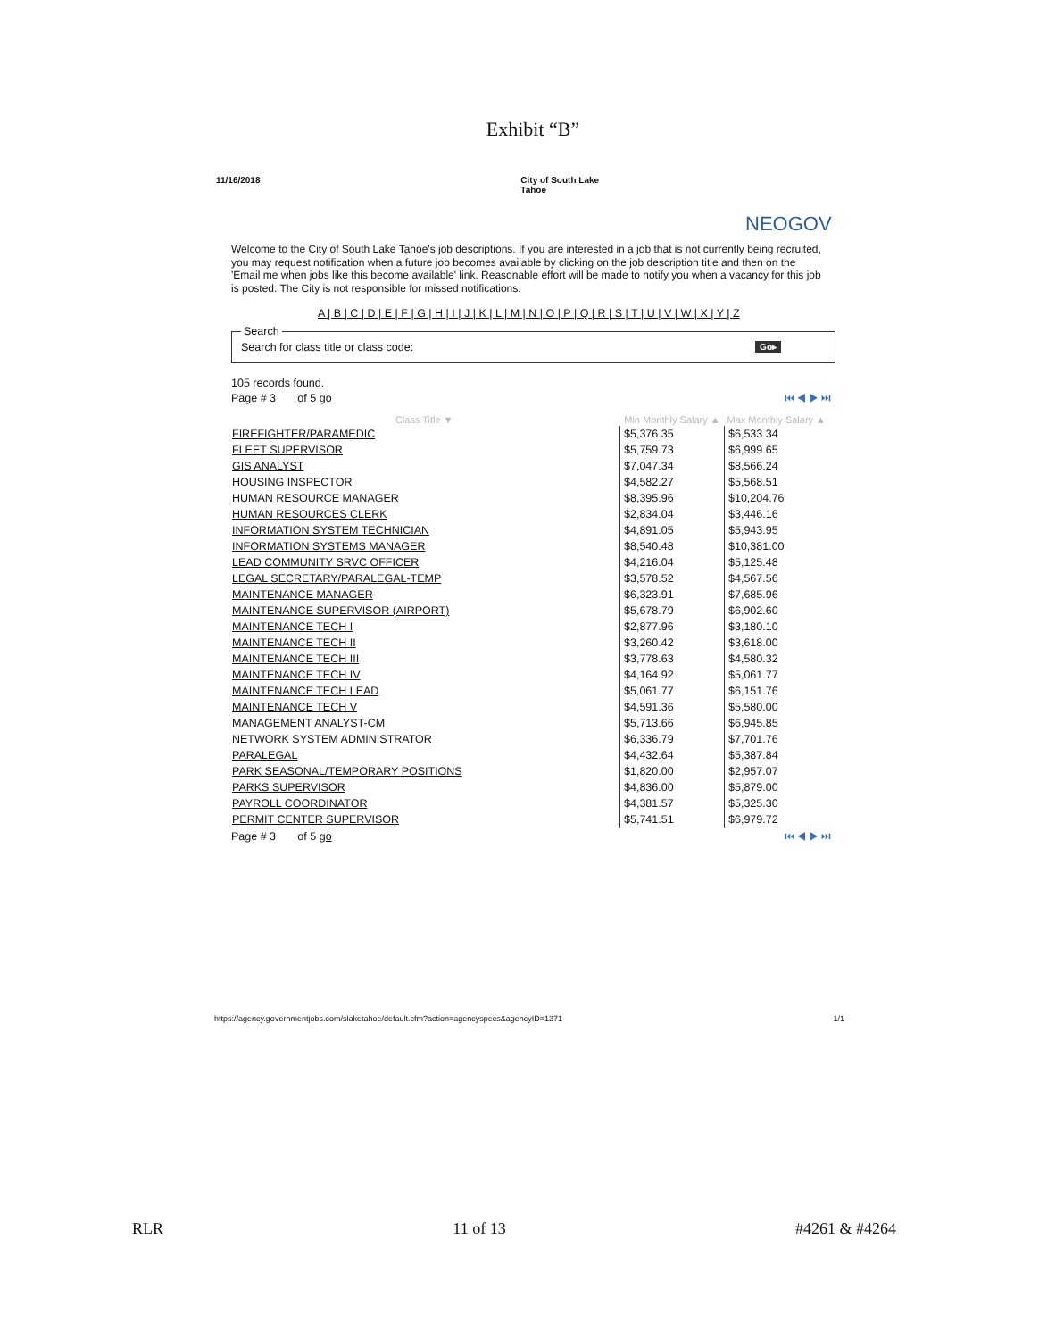Exhibit “B”
11/16/2018 City of South Lake Tahoe
NEOGOV
Welcome to the City of South Lake Tahoe's job descriptions. If you are interested in a job that is not currently being recruited, you may request notification when a future job becomes available by clicking on the job description title and then on the 'Email me when jobs like this become available' link. Reasonable effort will be made to notify you when a vacancy for this job is posted. The City is not responsible for missed notifications.
A | B | C | D | E | F | G | H | I | J | K | L | M | N | O | P | Q | R | S | T | U | V | W | X | Y | Z
Search Search for class title or class code: Go▸
105 records found.
Page # 3 of 5 go ⏮ ◀ ▶ ⏭
| Class Title ▼ | Min Monthly Salary ▲ | Max Monthly Salary ▲ |
| --- | --- | --- |
| FIREFIGHTER/PARAMEDIC | $5,376.35 | $6,533.34 |
| FLEET SUPERVISOR | $5,759.73 | $6,999.65 |
| GIS ANALYST | $7,047.34 | $8,566.24 |
| HOUSING INSPECTOR | $4,582.27 | $5,568.51 |
| HUMAN RESOURCE MANAGER | $8,395.96 | $10,204.76 |
| HUMAN RESOURCES CLERK | $2,834.04 | $3,446.16 |
| INFORMATION SYSTEM TECHNICIAN | $4,891.05 | $5,943.95 |
| INFORMATION SYSTEMS MANAGER | $8,540.48 | $10,381.00 |
| LEAD COMMUNITY SRVC OFFICER | $4,216.04 | $5,125.48 |
| LEGAL SECRETARY/PARALEGAL-TEMP | $3,578.52 | $4,567.56 |
| MAINTENANCE MANAGER | $6,323.91 | $7,685.96 |
| MAINTENANCE SUPERVISOR (AIRPORT) | $5,678.79 | $6,902.60 |
| MAINTENANCE TECH I | $2,877.96 | $3,180.10 |
| MAINTENANCE TECH II | $3,260.42 | $3,618.00 |
| MAINTENANCE TECH III | $3,778.63 | $4,580.32 |
| MAINTENANCE TECH IV | $4,164.92 | $5,061.77 |
| MAINTENANCE TECH LEAD | $5,061.77 | $6,151.76 |
| MAINTENANCE TECH V | $4,591.36 | $5,580.00 |
| MANAGEMENT ANALYST-CM | $5,713.66 | $6,945.85 |
| NETWORK SYSTEM ADMINISTRATOR | $6,336.79 | $7,701.76 |
| PARALEGAL | $4,432.64 | $5,387.84 |
| PARK SEASONAL/TEMPORARY POSITIONS | $1,820.00 | $2,957.07 |
| PARKS SUPERVISOR | $4,836.00 | $5,879.00 |
| PAYROLL COORDINATOR | $4,381.57 | $5,325.30 |
| PERMIT CENTER SUPERVISOR | $5,741.51 | $6,979.72 |
Page # 3 of 5 go ⏮ ◀ ▶ ⏭
https://agency.governmentjobs.com/slaketahoe/default.cfm?action=agencyspecs&agencyID=1371 1/1
RLR 11 of 13 #4261 & #4264